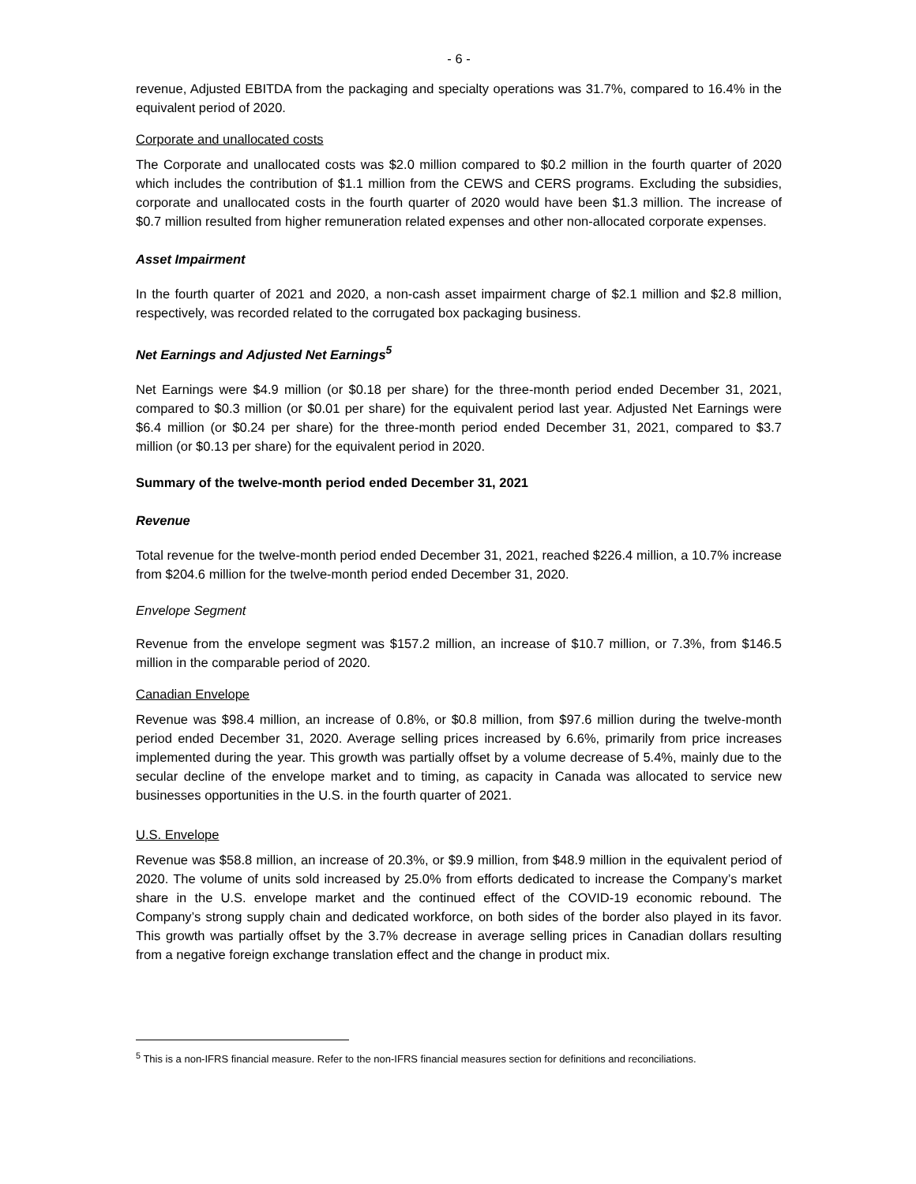- 6 -
revenue, Adjusted EBITDA from the packaging and specialty operations was 31.7%, compared to 16.4% in the equivalent period of 2020.
Corporate and unallocated costs
The Corporate and unallocated costs was $2.0 million compared to $0.2 million in the fourth quarter of 2020 which includes the contribution of $1.1 million from the CEWS and CERS programs. Excluding the subsidies, corporate and unallocated costs in the fourth quarter of 2020 would have been $1.3 million. The increase of $0.7 million resulted from higher remuneration related expenses and other non-allocated corporate expenses.
Asset Impairment
In the fourth quarter of 2021 and 2020, a non-cash asset impairment charge of $2.1 million and $2.8 million, respectively, was recorded related to the corrugated box packaging business.
Net Earnings and Adjusted Net Earnings<sup>5</sup>
Net Earnings were $4.9 million (or $0.18 per share) for the three-month period ended December 31, 2021, compared to $0.3 million (or $0.01 per share) for the equivalent period last year. Adjusted Net Earnings were $6.4 million (or $0.24 per share) for the three-month period ended December 31, 2021, compared to $3.7 million (or $0.13 per share) for the equivalent period in 2020.
Summary of the twelve-month period ended December 31, 2021
Revenue
Total revenue for the twelve-month period ended December 31, 2021, reached $226.4 million, a 10.7% increase from $204.6 million for the twelve-month period ended December 31, 2020.
Envelope Segment
Revenue from the envelope segment was $157.2 million, an increase of $10.7 million, or 7.3%, from $146.5 million in the comparable period of 2020.
Canadian Envelope
Revenue was $98.4 million, an increase of 0.8%, or $0.8 million, from $97.6 million during the twelve-month period ended December 31, 2020. Average selling prices increased by 6.6%, primarily from price increases implemented during the year. This growth was partially offset by a volume decrease of 5.4%, mainly due to the secular decline of the envelope market and to timing, as capacity in Canada was allocated to service new businesses opportunities in the U.S. in the fourth quarter of 2021.
U.S. Envelope
Revenue was $58.8 million, an increase of 20.3%, or $9.9 million, from $48.9 million in the equivalent period of 2020. The volume of units sold increased by 25.0% from efforts dedicated to increase the Company’s market share in the U.S. envelope market and the continued effect of the COVID-19 economic rebound. The Company’s strong supply chain and dedicated workforce, on both sides of the border also played in its favor. This growth was partially offset by the 3.7% decrease in average selling prices in Canadian dollars resulting from a negative foreign exchange translation effect and the change in product mix.
<sup>5</sup> This is a non-IFRS financial measure. Refer to the non-IFRS financial measures section for definitions and reconciliations.